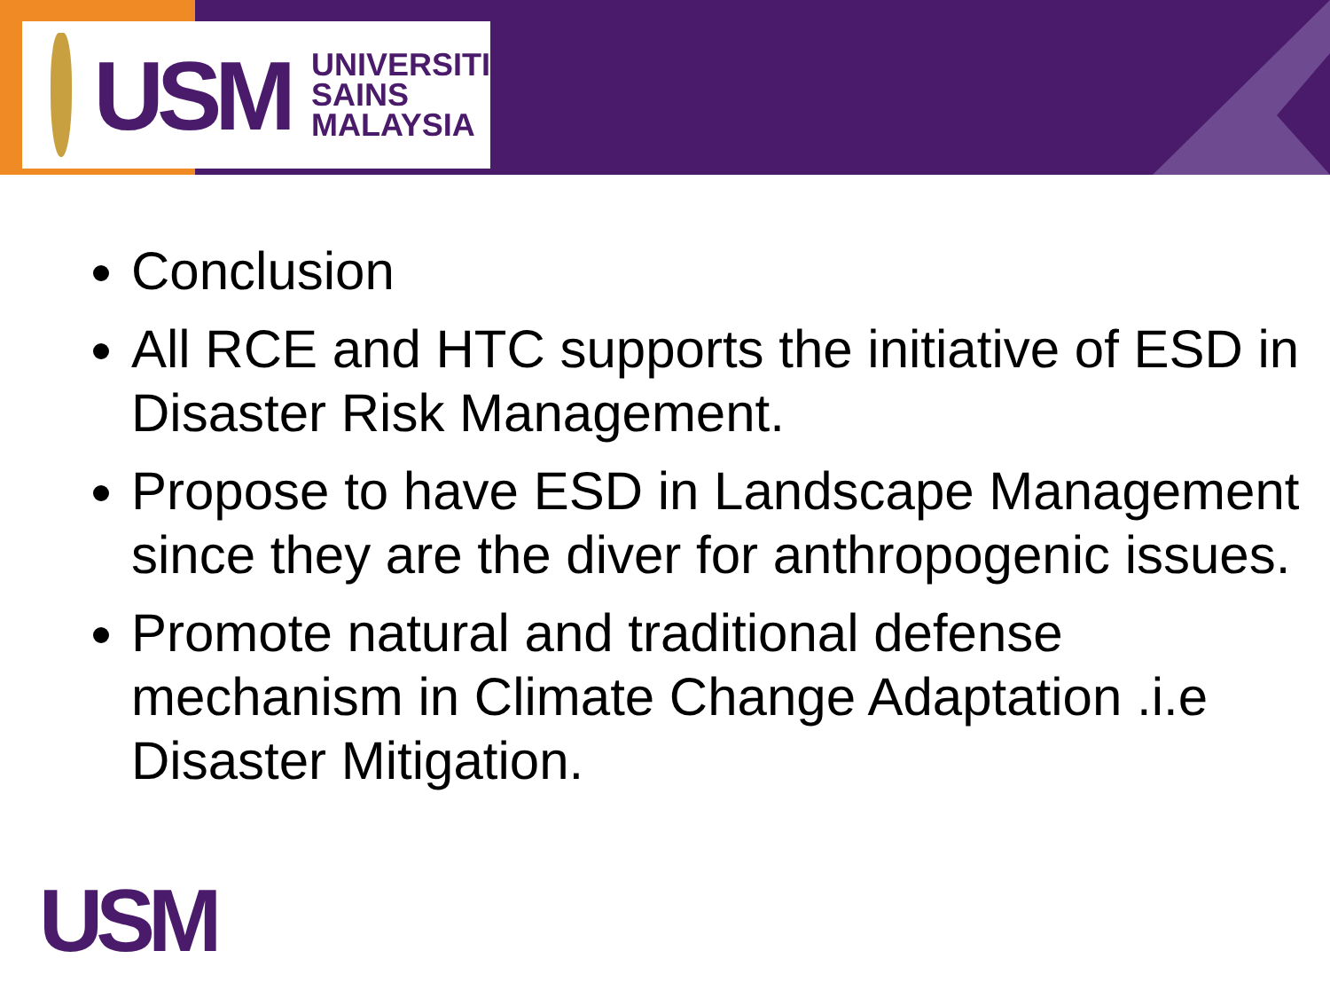USM
UNIVERSITI
SAINS
MALAYSIA
Conclusion
All RCE and HTC supports the initiative of ESD in Disaster Risk Management.
Propose to have ESD in Landscape Management since they are the diver for anthropogenic issues.
Promote natural and traditional defense mechanism in Climate Change Adaptation .i.e Disaster Mitigation.
USM